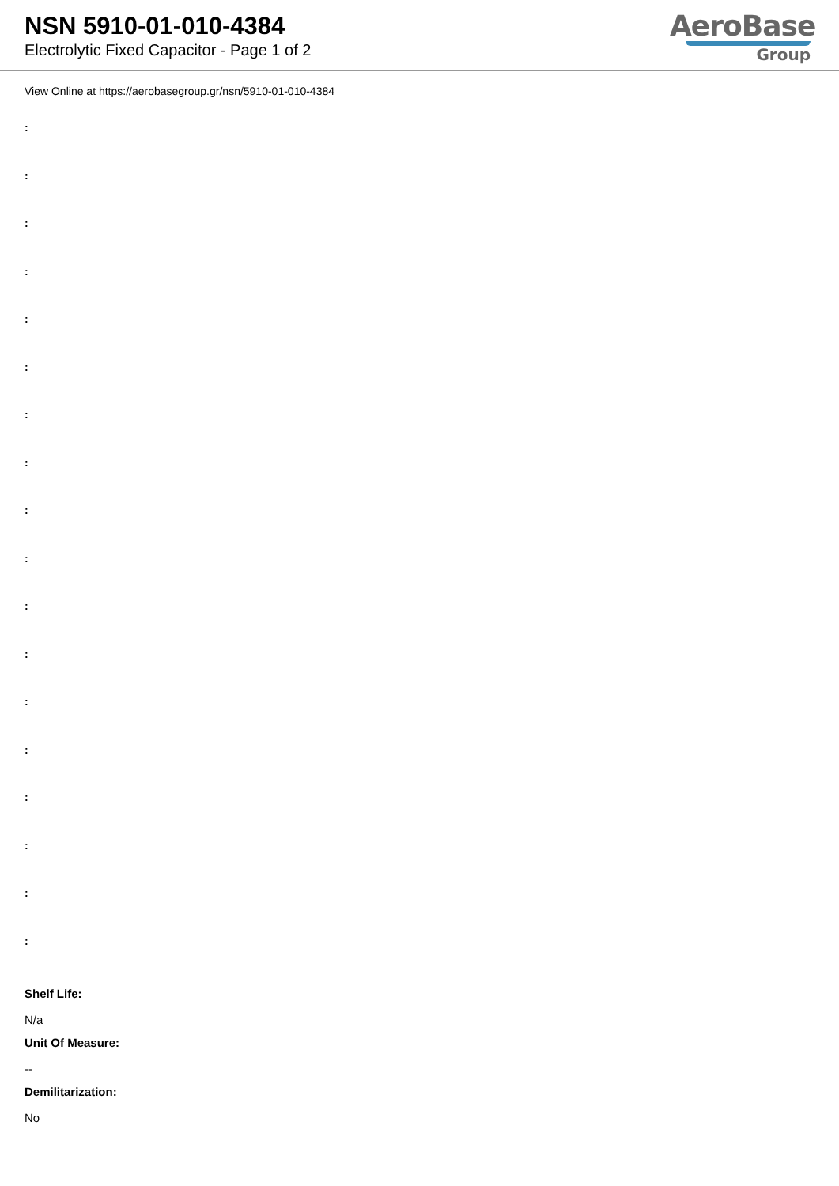NSN 5910-01-010-4384
Electrolytic Fixed Capacitor - Page 1 of 2
AeroBase
Group
View Online at https://aerobasegroup.gr/nsn/5910-01-010-4384
:
:
:
:
:
:
:
:
:
:
:
:
:
:
:
:
:
:
Shelf Life:
N/a
Unit Of Measure:
--
Demilitarization:
No